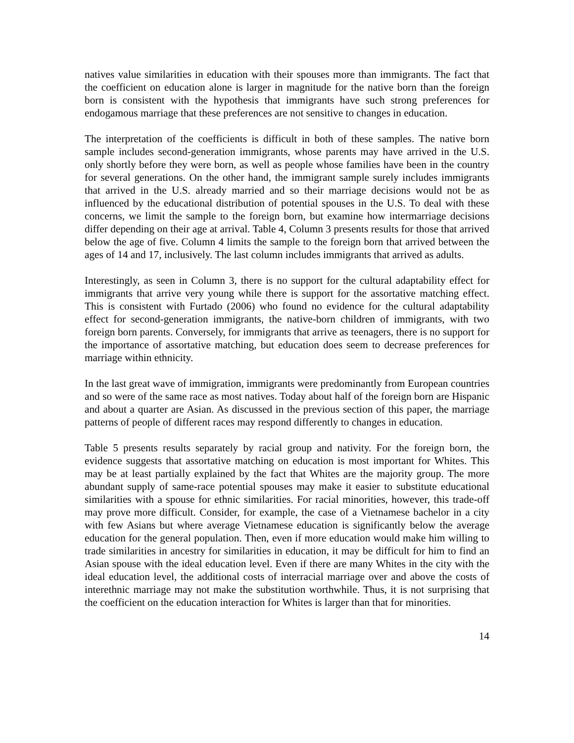natives value similarities in education with their spouses more than immigrants. The fact that the coefficient on education alone is larger in magnitude for the native born than the foreign born is consistent with the hypothesis that immigrants have such strong preferences for endogamous marriage that these preferences are not sensitive to changes in education.
The interpretation of the coefficients is difficult in both of these samples. The native born sample includes second-generation immigrants, whose parents may have arrived in the U.S. only shortly before they were born, as well as people whose families have been in the country for several generations. On the other hand, the immigrant sample surely includes immigrants that arrived in the U.S. already married and so their marriage decisions would not be as influenced by the educational distribution of potential spouses in the U.S. To deal with these concerns, we limit the sample to the foreign born, but examine how intermarriage decisions differ depending on their age at arrival. Table 4, Column 3 presents results for those that arrived below the age of five. Column 4 limits the sample to the foreign born that arrived between the ages of 14 and 17, inclusively. The last column includes immigrants that arrived as adults.
Interestingly, as seen in Column 3, there is no support for the cultural adaptability effect for immigrants that arrive very young while there is support for the assortative matching effect. This is consistent with Furtado (2006) who found no evidence for the cultural adaptability effect for second-generation immigrants, the native-born children of immigrants, with two foreign born parents. Conversely, for immigrants that arrive as teenagers, there is no support for the importance of assortative matching, but education does seem to decrease preferences for marriage within ethnicity.
In the last great wave of immigration, immigrants were predominantly from European countries and so were of the same race as most natives. Today about half of the foreign born are Hispanic and about a quarter are Asian. As discussed in the previous section of this paper, the marriage patterns of people of different races may respond differently to changes in education.
Table 5 presents results separately by racial group and nativity. For the foreign born, the evidence suggests that assortative matching on education is most important for Whites. This may be at least partially explained by the fact that Whites are the majority group. The more abundant supply of same-race potential spouses may make it easier to substitute educational similarities with a spouse for ethnic similarities. For racial minorities, however, this trade-off may prove more difficult. Consider, for example, the case of a Vietnamese bachelor in a city with few Asians but where average Vietnamese education is significantly below the average education for the general population. Then, even if more education would make him willing to trade similarities in ancestry for similarities in education, it may be difficult for him to find an Asian spouse with the ideal education level. Even if there are many Whites in the city with the ideal education level, the additional costs of interracial marriage over and above the costs of interethnic marriage may not make the substitution worthwhile. Thus, it is not surprising that the coefficient on the education interaction for Whites is larger than that for minorities.
14